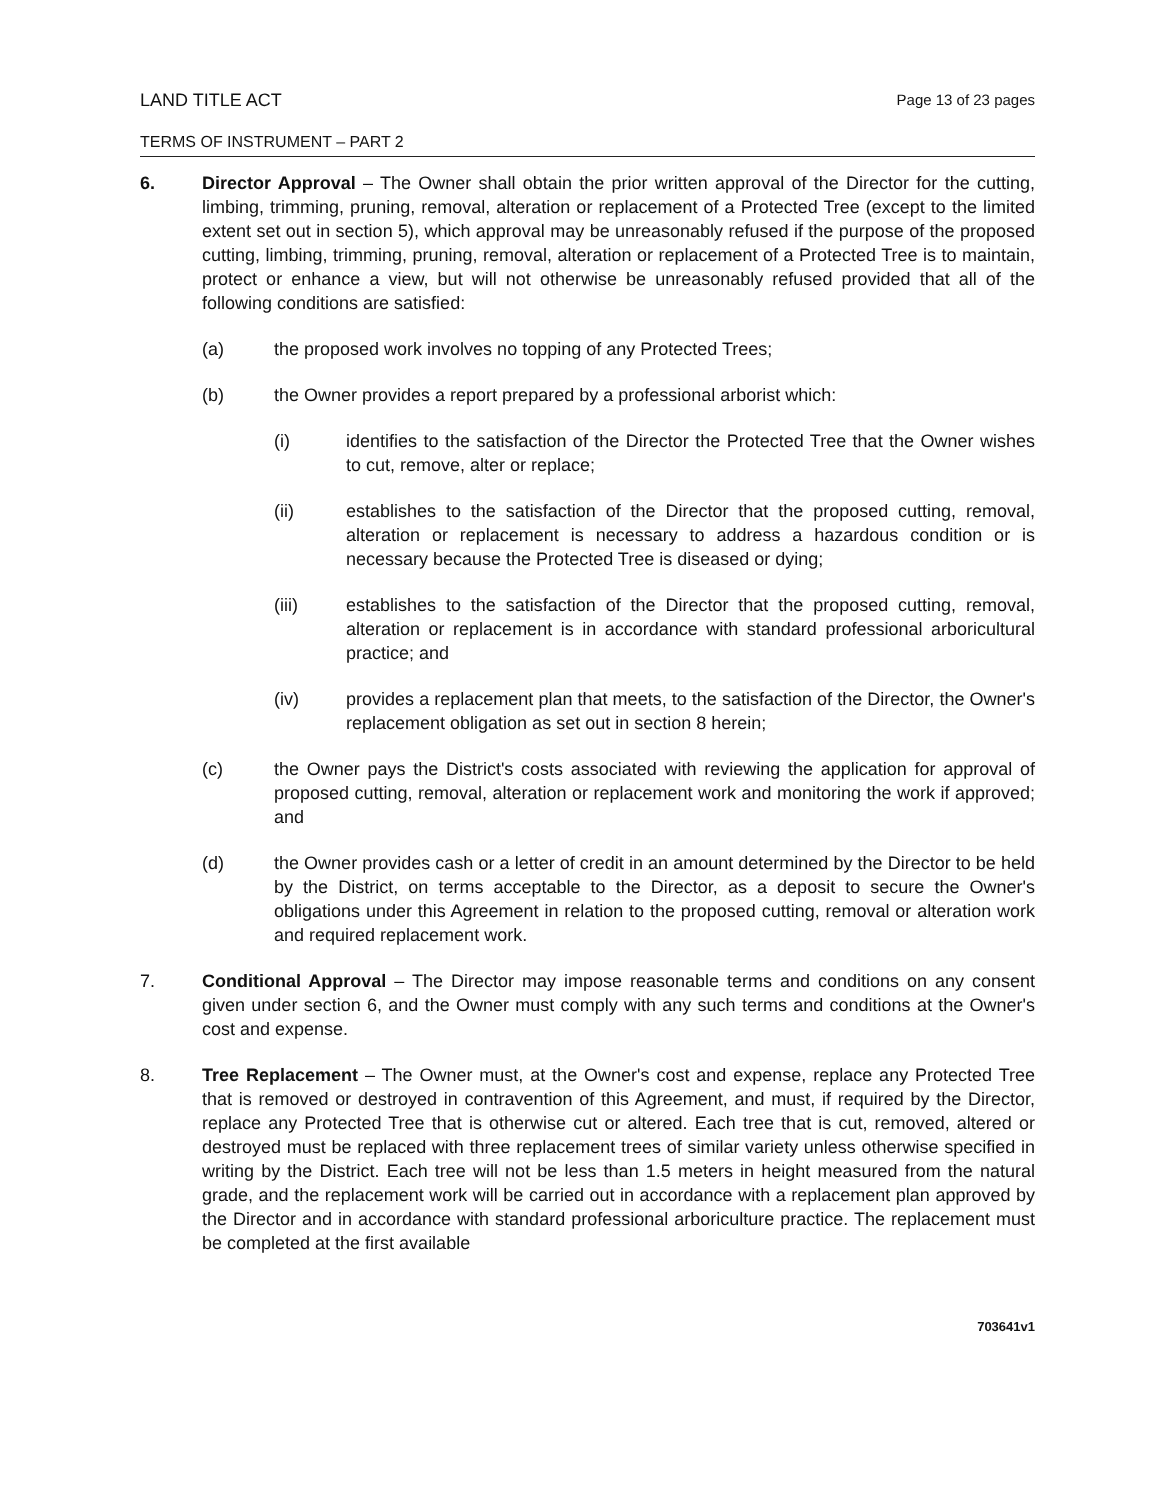LAND TITLE ACT
Page 13 of 23 pages
TERMS OF INSTRUMENT – PART 2
6. Director Approval – The Owner shall obtain the prior written approval of the Director for the cutting, limbing, trimming, pruning, removal, alteration or replacement of a Protected Tree (except to the limited extent set out in section 5), which approval may be unreasonably refused if the purpose of the proposed cutting, limbing, trimming, pruning, removal, alteration or replacement of a Protected Tree is to maintain, protect or enhance a view, but will not otherwise be unreasonably refused provided that all of the following conditions are satisfied:
(a) the proposed work involves no topping of any Protected Trees;
(b) the Owner provides a report prepared by a professional arborist which:
(i) identifies to the satisfaction of the Director the Protected Tree that the Owner wishes to cut, remove, alter or replace;
(ii) establishes to the satisfaction of the Director that the proposed cutting, removal, alteration or replacement is necessary to address a hazardous condition or is necessary because the Protected Tree is diseased or dying;
(iii) establishes to the satisfaction of the Director that the proposed cutting, removal, alteration or replacement is in accordance with standard professional arboricultural practice; and
(iv) provides a replacement plan that meets, to the satisfaction of the Director, the Owner's replacement obligation as set out in section 8 herein;
(c) the Owner pays the District's costs associated with reviewing the application for approval of proposed cutting, removal, alteration or replacement work and monitoring the work if approved; and
(d) the Owner provides cash or a letter of credit in an amount determined by the Director to be held by the District, on terms acceptable to the Director, as a deposit to secure the Owner's obligations under this Agreement in relation to the proposed cutting, removal or alteration work and required replacement work.
7. Conditional Approval – The Director may impose reasonable terms and conditions on any consent given under section 6, and the Owner must comply with any such terms and conditions at the Owner's cost and expense.
8. Tree Replacement – The Owner must, at the Owner's cost and expense, replace any Protected Tree that is removed or destroyed in contravention of this Agreement, and must, if required by the Director, replace any Protected Tree that is otherwise cut or altered. Each tree that is cut, removed, altered or destroyed must be replaced with three replacement trees of similar variety unless otherwise specified in writing by the District. Each tree will not be less than 1.5 meters in height measured from the natural grade, and the replacement work will be carried out in accordance with a replacement plan approved by the Director and in accordance with standard professional arboriculture practice. The replacement must be completed at the first available
703641v1